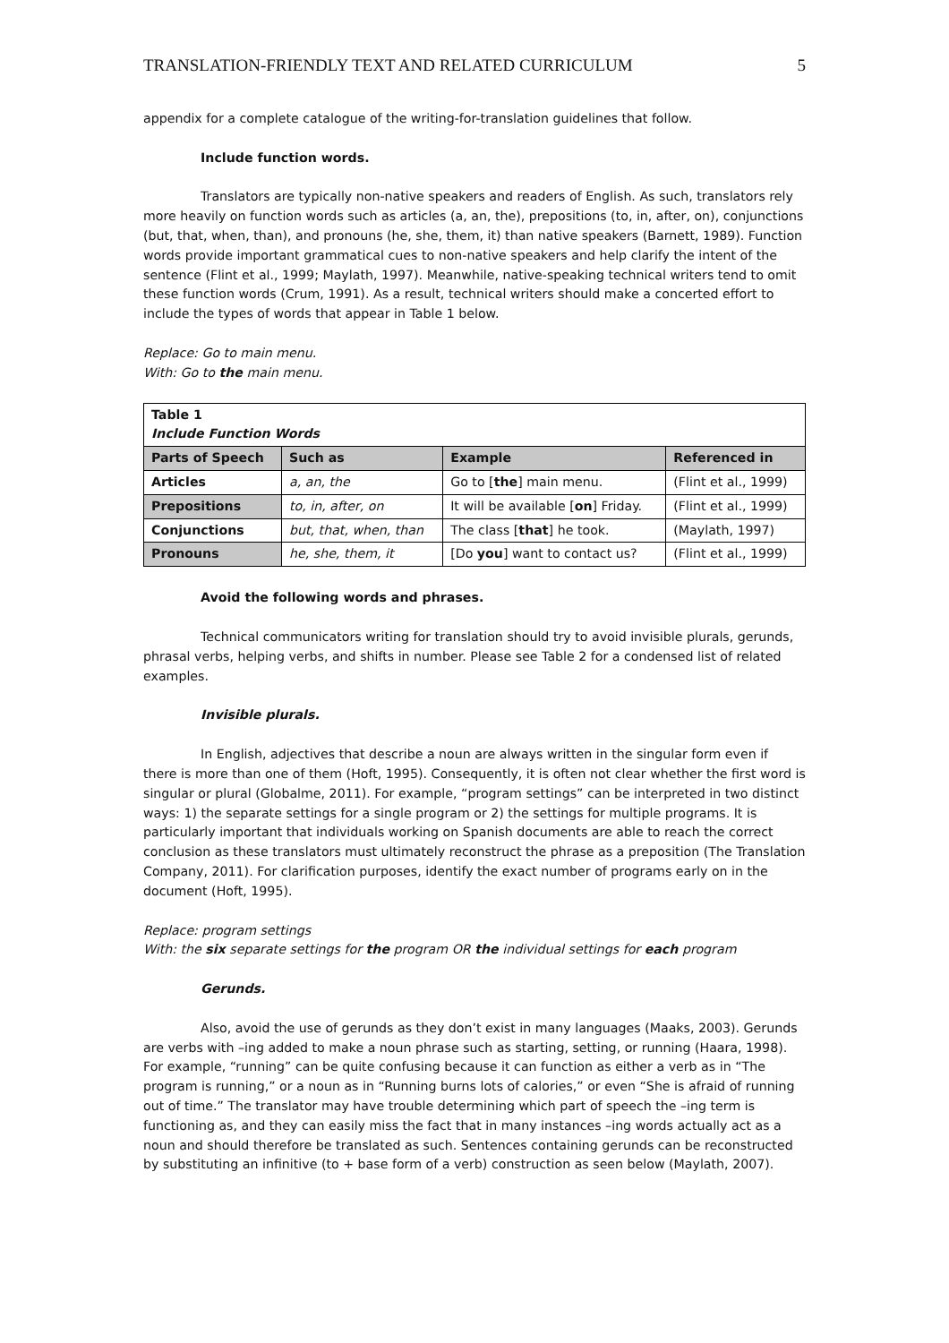TRANSLATION-FRIENDLY TEXT AND RELATED CURRICULUM 5
appendix for a complete catalogue of the writing-for-translation guidelines that follow.
Include function words.
Translators are typically non-native speakers and readers of English. As such, translators rely more heavily on function words such as articles (a, an, the), prepositions (to, in, after, on), conjunctions (but, that, when, than), and pronouns (he, she, them, it) than native speakers (Barnett, 1989). Function words provide important grammatical cues to non-native speakers and help clarify the intent of the sentence (Flint et al., 1999; Maylath, 1997). Meanwhile, native-speaking technical writers tend to omit these function words (Crum, 1991). As a result, technical writers should make a concerted effort to include the types of words that appear in Table 1 below.
Replace: Go to main menu.
With: Go to the main menu.
| Table 1 Include Function Words | | | |
| Parts of Speech | Such as | Example | Referenced in |
| Articles | a, an, the | Go to [ the ] main menu. | (Flint et al., 1999) |
| Prepositions | to, in, after, on | It will be available [ on ] Friday. | (Flint et al., 1999) |
| Conjunctions | but, that, when, than | The class [ that ] he took. | (Maylath, 1997) |
| Pronouns | he, she, them, it | [Do you ] want to contact us? | (Flint et al., 1999) |
Avoid the following words and phrases.
Technical communicators writing for translation should try to avoid invisible plurals, gerunds, phrasal verbs, helping verbs, and shifts in number. Please see Table 2 for a condensed list of related examples.
Invisible plurals.
In English, adjectives that describe a noun are always written in the singular form even if there is more than one of them (Hoft, 1995). Consequently, it is often not clear whether the first word is singular or plural (Globalme, 2011). For example, “program settings” can be interpreted in two distinct ways: 1) the separate settings for a single program or 2) the settings for multiple programs. It is particularly important that individuals working on Spanish documents are able to reach the correct conclusion as these translators must ultimately reconstruct the phrase as a preposition (The Translation Company, 2011). For clarification purposes, identify the exact number of programs early on in the document (Hoft, 1995).
Replace: program settings
With: the six separate settings for the program OR the individual settings for each program
Gerunds.
Also, avoid the use of gerunds as they don’t exist in many languages (Maaks, 2003). Gerunds are verbs with –ing added to make a noun phrase such as starting, setting, or running (Haara, 1998). For example, “running” can be quite confusing because it can function as either a verb as in “The program is running,” or a noun as in “Running burns lots of calories,” or even “She is afraid of running out of time.” The translator may have trouble determining which part of speech the –ing term is functioning as, and they can easily miss the fact that in many instances –ing words actually act as a noun and should therefore be translated as such. Sentences containing gerunds can be reconstructed by substituting an infinitive (to + base form of a verb) construction as seen below (Maylath, 2007).